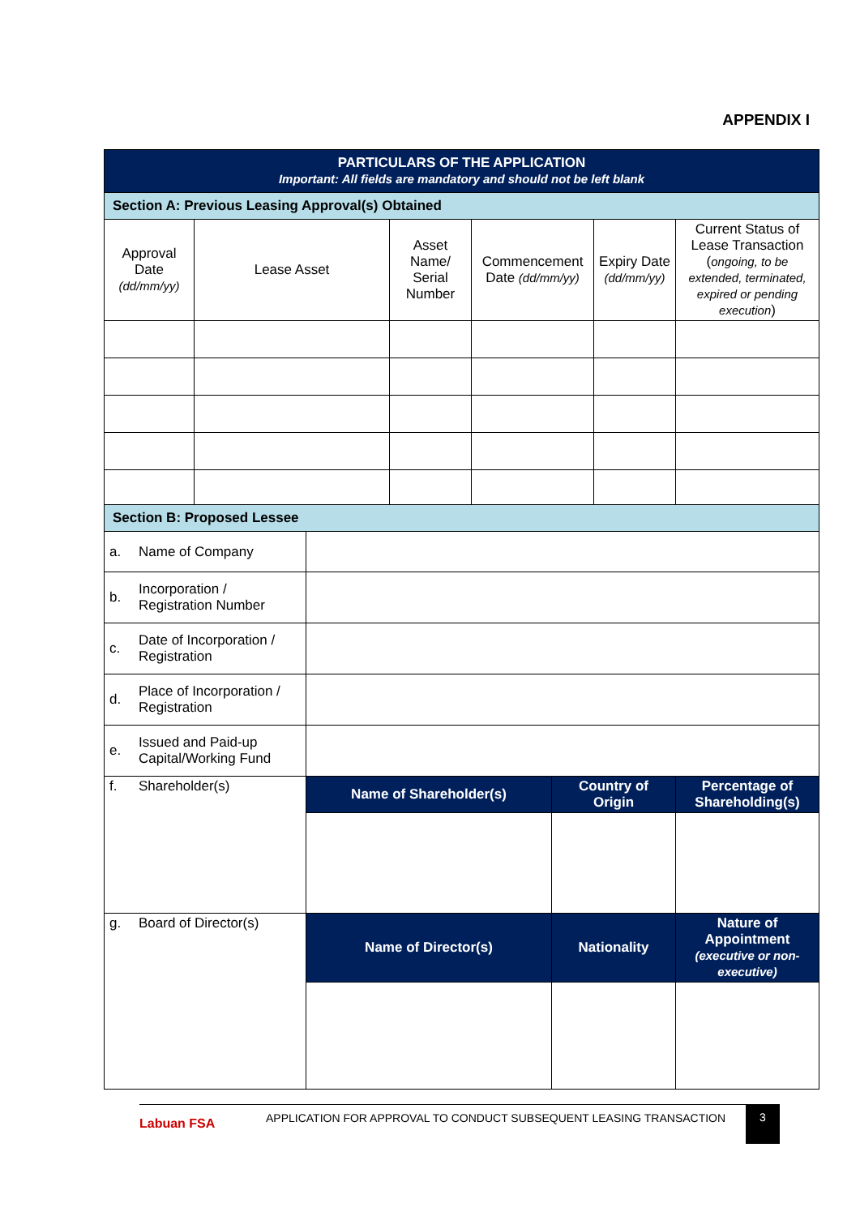APPENDIX I
| PARTICULARS OF THE APPLICATION Important: All fields are mandatory and should not be left blank | | | | | |
| Section A: Previous Leasing Approval(s) Obtained | | | | | |
| Approval Date (dd/mm/yy) | Lease Asset | Asset Name/ Serial Number | Commencement Date (dd/mm/yy) | Expiry Date (dd/mm/yy) | Current Status of Lease Transaction ( ongoing, to be extended, terminated, expired or pending execution ) |
| Section B: Proposed Lessee | | | | |
| a. | Name of Company | | | |
| b. | Incorporation / Registration Number | | | |
| c. | Date of Incorporation / Registration | | | |
| d. | Place of Incorporation / Registration | | | |
| e. | Issued and Paid-up Capital/Working Fund | | | |
| f. | Shareholder(s) | Name of Shareholder(s) | Country of Origin | Percentage of Shareholding(s) |
| g. | Board of Director(s) | Name of Director(s) | Nationality | Nature of Appointment (executive or non-executive) |
Labuan FSA
APPLICATION FOR APPROVAL TO CONDUCT SUBSEQUENT LEASING TRANSACTION
3